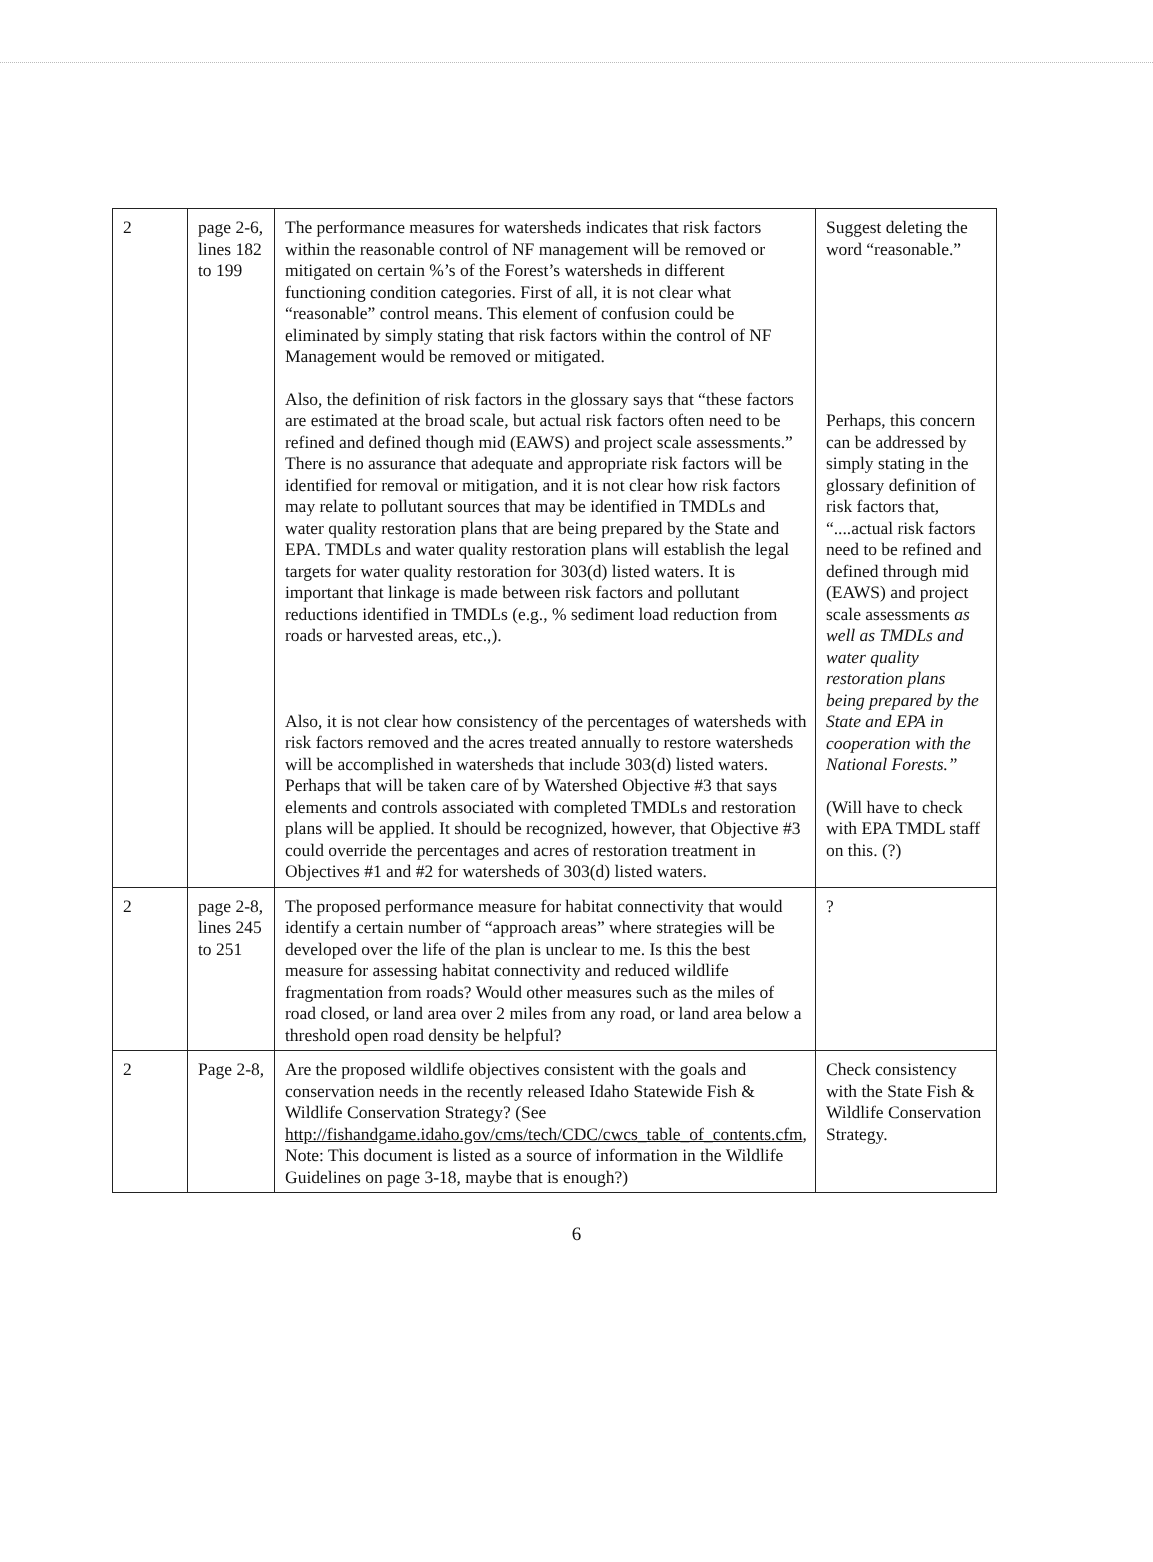| 2 | page 2-6, lines 182 to 199 | The performance measures for watersheds indicates that risk factors within the reasonable control of NF management will be removed or mitigated on certain %’s of the Forest’s watersheds in different functioning condition categories. First of all, it is not clear what “reasonable” control means. This element of confusion could be eliminated by simply stating that risk factors within the control of NF Management would be removed or mitigated. Also, the definition of risk factors in the glossary says that “these factors are estimated at the broad scale, but actual risk factors often need to be refined and defined though mid (EAWS) and project scale assessments.” There is no assurance that adequate and appropriate risk factors will be identified for removal or mitigation, and it is not clear how risk factors may relate to pollutant sources that may be identified in TMDLs and water quality restoration plans that are being prepared by the State and EPA. TMDLs and water quality restoration plans will establish the legal targets for water quality restoration for 303(d) listed waters. It is important that linkage is made between risk factors and pollutant reductions identified in TMDLs (e.g., % sediment load reduction from roads or harvested areas, etc.,). Also, it is not clear how consistency of the percentages of watersheds with risk factors removed and the acres treated annually to restore watersheds will be accomplished in watersheds that include 303(d) listed waters. Perhaps that will be taken care of by Watershed Objective #3 that says elements and controls associated with completed TMDLs and restoration plans will be applied. It should be recognized, however, that Objective #3 could override the percentages and acres of restoration treatment in Objectives #1 and #2 for watersheds of 303(d) listed waters. | Suggest deleting the word “reasonable.” Perhaps, this concern can be addressed by simply stating in the glossary definition of risk factors that, “....actual risk factors need to be refined and defined through mid (EAWS) and project scale assessments as well as TMDLs and water quality restoration plans being prepared by the State and EPA in cooperation with the National Forests.” (Will have to check with EPA TMDL staff on this. (?) |
| 2 | page 2-8, lines 245 to 251 | The proposed performance measure for habitat connectivity that would identify a certain number of “approach areas” where strategies will be developed over the life of the plan is unclear to me. Is this the best measure for assessing habitat connectivity and reduced wildlife fragmentation from roads? Would other measures such as the miles of road closed, or land area over 2 miles from any road, or land area below a threshold open road density be helpful? | ? |
| 2 | Page 2-8, | Are the proposed wildlife objectives consistent with the goals and conservation needs in the recently released Idaho Statewide Fish & Wildlife Conservation Strategy? (See http://fishandgame.idaho.gov/cms/tech/CDC/cwcs_table_of_contents.cfm , Note: This document is listed as a source of information in the Wildlife Guidelines on page 3-18, maybe that is enough?) | Check consistency with the State Fish & Wildlife Conservation Strategy. |
6